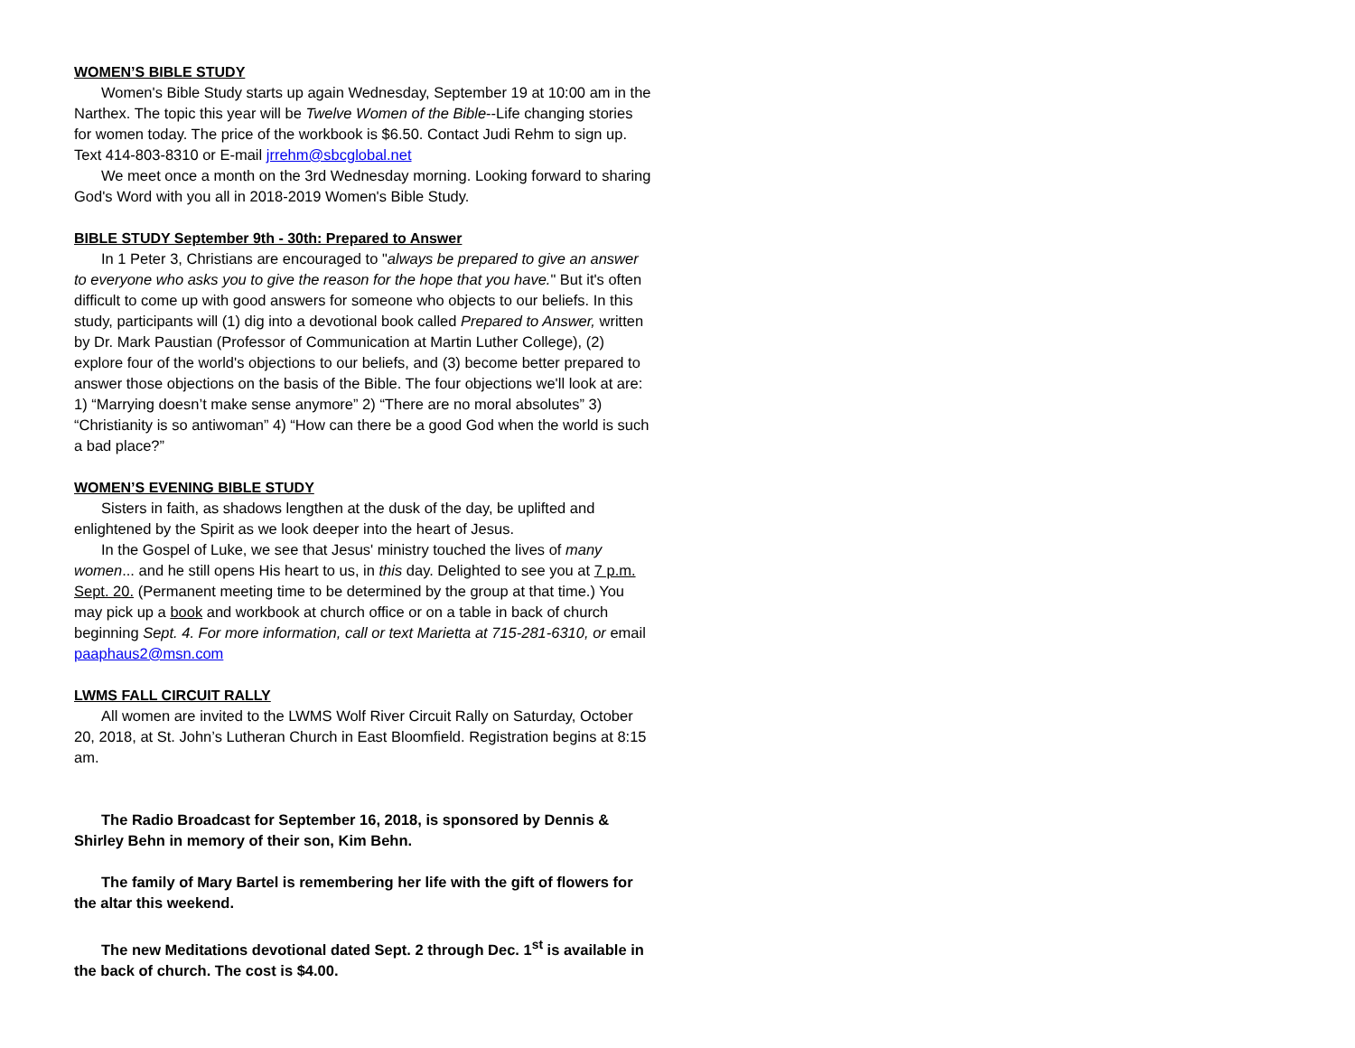WOMEN’S BIBLE STUDY
Women's Bible Study starts up again Wednesday, September 19 at 10:00 am in the Narthex. The topic this year will be Twelve Women of the Bible--Life changing stories for women today. The price of the workbook is $6.50. Contact Judi Rehm to sign up. Text 414-803-8310 or E-mail jrrehm@sbcglobal.net
We meet once a month on the 3rd Wednesday morning. Looking forward to sharing God's Word with you all in 2018-2019 Women's Bible Study.
BIBLE STUDY September 9th - 30th: Prepared to Answer
In 1 Peter 3, Christians are encouraged to "always be prepared to give an answer to everyone who asks you to give the reason for the hope that you have." But it's often difficult to come up with good answers for someone who objects to our beliefs. In this study, participants will (1) dig into a devotional book called Prepared to Answer, written by Dr. Mark Paustian (Professor of Communication at Martin Luther College), (2) explore four of the world's objections to our beliefs, and (3) become better prepared to answer those objections on the basis of the Bible. The four objections we'll look at are: 1) “Marrying doesn’t make sense anymore” 2) “There are no moral absolutes” 3) “Christianity is so antiwoman” 4) “How can there be a good God when the world is such a bad place?”
WOMEN’S EVENING BIBLE STUDY
Sisters in faith, as shadows lengthen at the dusk of the day, be uplifted and enlightened by the Spirit as we look deeper into the heart of Jesus.
In the Gospel of Luke, we see that Jesus' ministry touched the lives of many women... and he still opens His heart to us, in this day. Delighted to see you at 7 p.m. Sept. 20. (Permanent meeting time to be determined by the group at that time.) You may pick up a book and workbook at church office or on a table in back of church beginning Sept. 4. For more information, call or text Marietta at 715-281-6310, or email paaphaus2@msn.com
LWMS FALL CIRCUIT RALLY
All women are invited to the LWMS Wolf River Circuit Rally on Saturday, October 20, 2018, at St. John’s Lutheran Church in East Bloomfield. Registration begins at 8:15 am.
The Radio Broadcast for September 16, 2018, is sponsored by Dennis & Shirley Behn in memory of their son, Kim Behn.
The family of Mary Bartel is remembering her life with the gift of flowers for the altar this weekend.
The new Meditations devotional dated Sept. 2 through Dec. 1<sup>st</sup> is available in the back of church. The cost is $4.00.